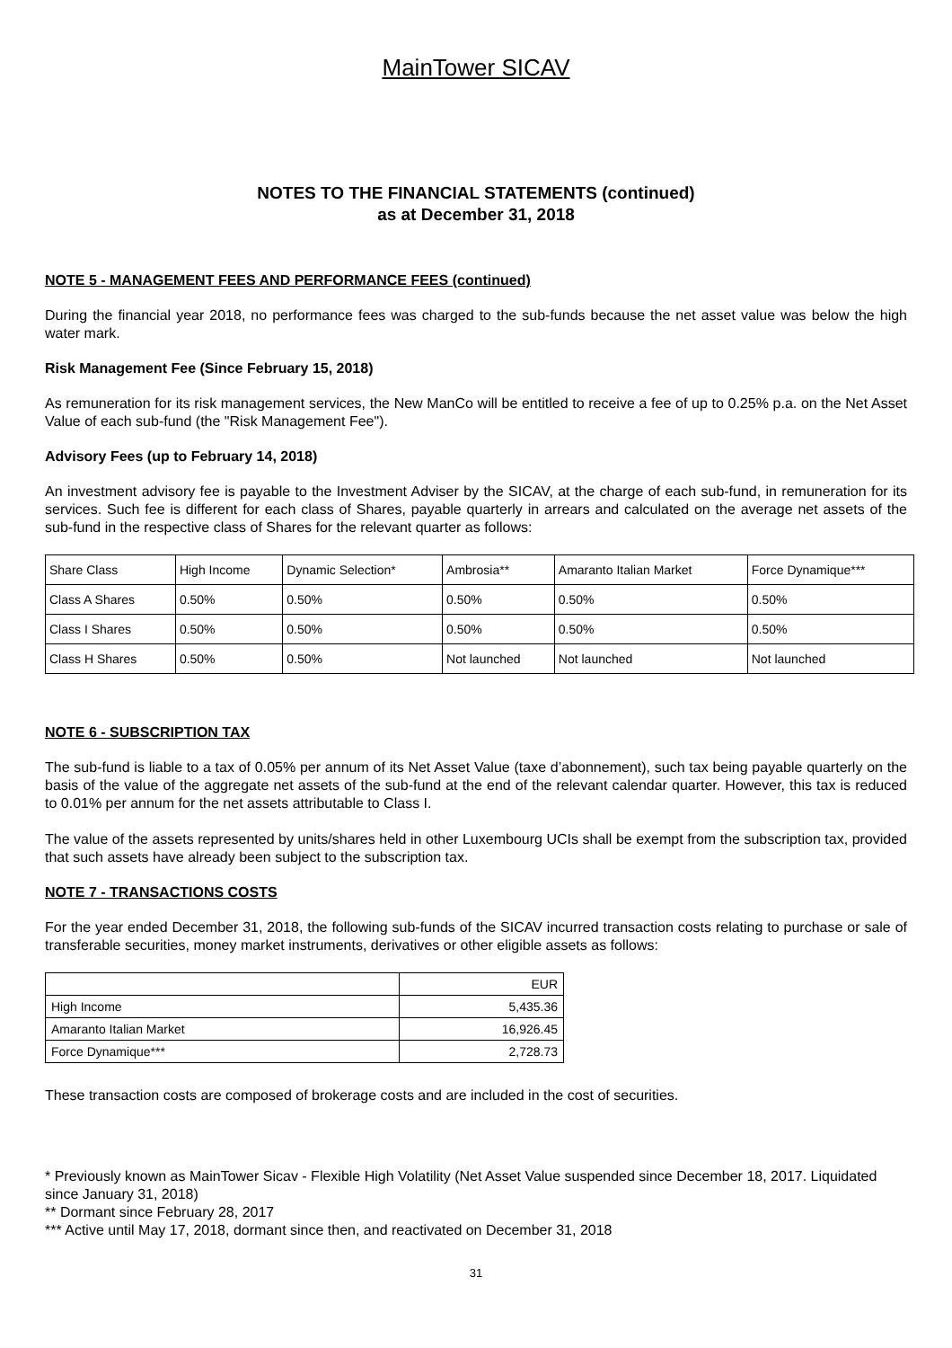MainTower SICAV
NOTES TO THE FINANCIAL STATEMENTS (continued)
as at December 31, 2018
NOTE 5 - MANAGEMENT FEES AND PERFORMANCE FEES (continued)
During the financial year 2018, no performance fees was charged to the sub-funds because the net asset value was below the high water mark.
Risk Management Fee (Since February 15, 2018)
As remuneration for its risk management services, the New ManCo will be entitled to receive a fee of up to 0.25% p.a. on the Net Asset Value of each sub-fund (the "Risk Management Fee").
Advisory Fees (up to February 14, 2018)
An investment advisory fee is payable to the Investment Adviser by the SICAV, at the charge of each sub-fund, in remuneration for its services. Such fee is different for each class of Shares, payable quarterly in arrears and calculated on the average net assets of the sub-fund in the respective class of Shares for the relevant quarter as follows:
| Share Class | High Income | Dynamic Selection* | Ambrosia** | Amaranto Italian Market | Force Dynamique*** |
| Class A Shares | 0.50% | 0.50% | 0.50% | 0.50% | 0.50% |
| Class I Shares | 0.50% | 0.50% | 0.50% | 0.50% | 0.50% |
| Class H Shares | 0.50% | 0.50% | Not launched | Not launched | Not launched |
NOTE 6 - SUBSCRIPTION TAX
The sub-fund is liable to a tax of 0.05% per annum of its Net Asset Value (taxe d’abonnement), such tax being payable quarterly on the basis of the value of the aggregate net assets of the sub-fund at the end of the relevant calendar quarter. However, this tax is reduced to 0.01% per annum for the net assets attributable to Class I.
The value of the assets represented by units/shares held in other Luxembourg UCIs shall be exempt from the subscription tax, provided that such assets have already been subject to the subscription tax.
NOTE 7 - TRANSACTIONS COSTS
For the year ended December 31, 2018, the following sub-funds of the SICAV incurred transaction costs relating to purchase or sale of transferable securities, money market instruments, derivatives or other eligible assets as follows:
| | EUR |
| High Income | 5,435.36 |
| Amaranto Italian Market | 16,926.45 |
| Force Dynamique*** | 2,728.73 |
These transaction costs are composed of brokerage costs and are included in the cost of securities.
* Previously known as MainTower Sicav - Flexible High Volatility (Net Asset Value suspended since December 18, 2017. Liquidated since January 31, 2018)
** Dormant since February 28, 2017
*** Active until May 17, 2018, dormant since then, and reactivated on December 31, 2018
31